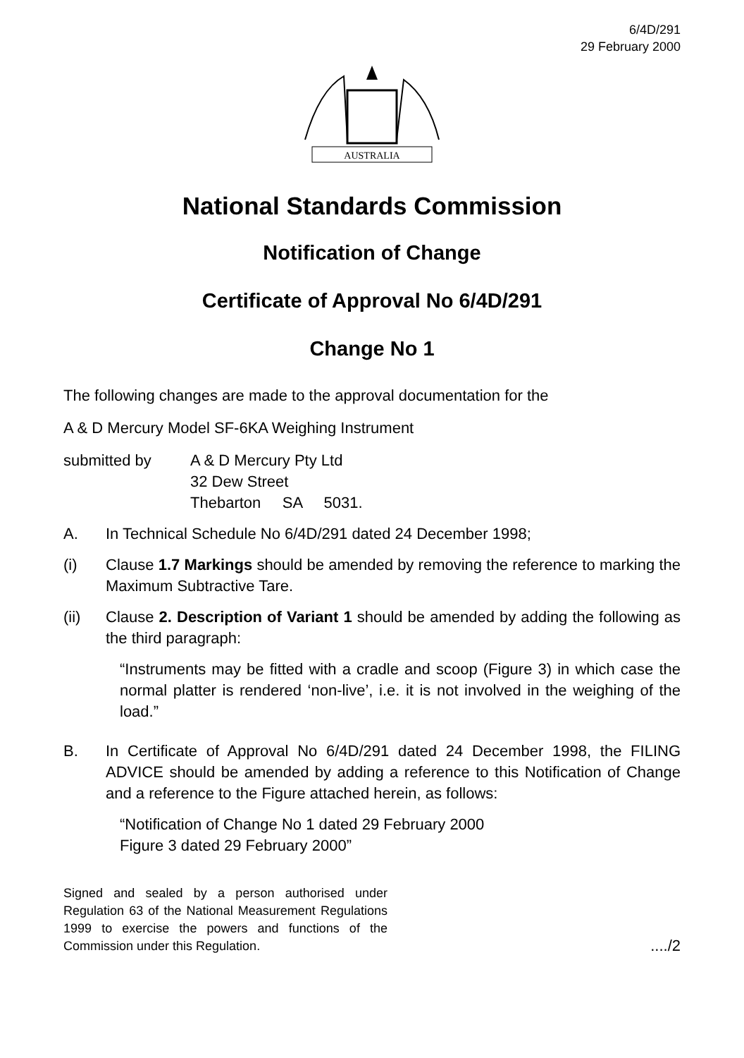6/4D/291
29 February 2000
AUSTRALIA
National Standards Commission
Notification of Change
Certificate of Approval No 6/4D/291
Change No 1
The following changes are made to the approval documentation for the
A & D Mercury Model SF-6KA Weighing Instrument
submitted by A & D Mercury Pty Ltd
32 Dew Street
Thebarton SA 5031.
A. In Technical Schedule No 6/4D/291 dated 24 December 1998;
(i) Clause 1.7 Markings should be amended by removing the reference to marking the Maximum Subtractive Tare.
(ii) Clause 2. Description of Variant 1 should be amended by adding the following as the third paragraph:
“Instruments may be fitted with a cradle and scoop (Figure 3) in which case the normal platter is rendered ‘non-live’, i.e. it is not involved in the weighing of the load.”
B. In Certificate of Approval No 6/4D/291 dated 24 December 1998, the FILING ADVICE should be amended by adding a reference to this Notification of Change and a reference to the Figure attached herein, as follows:
“Notification of Change No 1 dated 29 February 2000
Figure 3 dated 29 February 2000”
Signed and sealed by a person authorised under Regulation 63 of the National Measurement Regulations 1999 to exercise the powers and functions of the Commission under this Regulation.
..../2